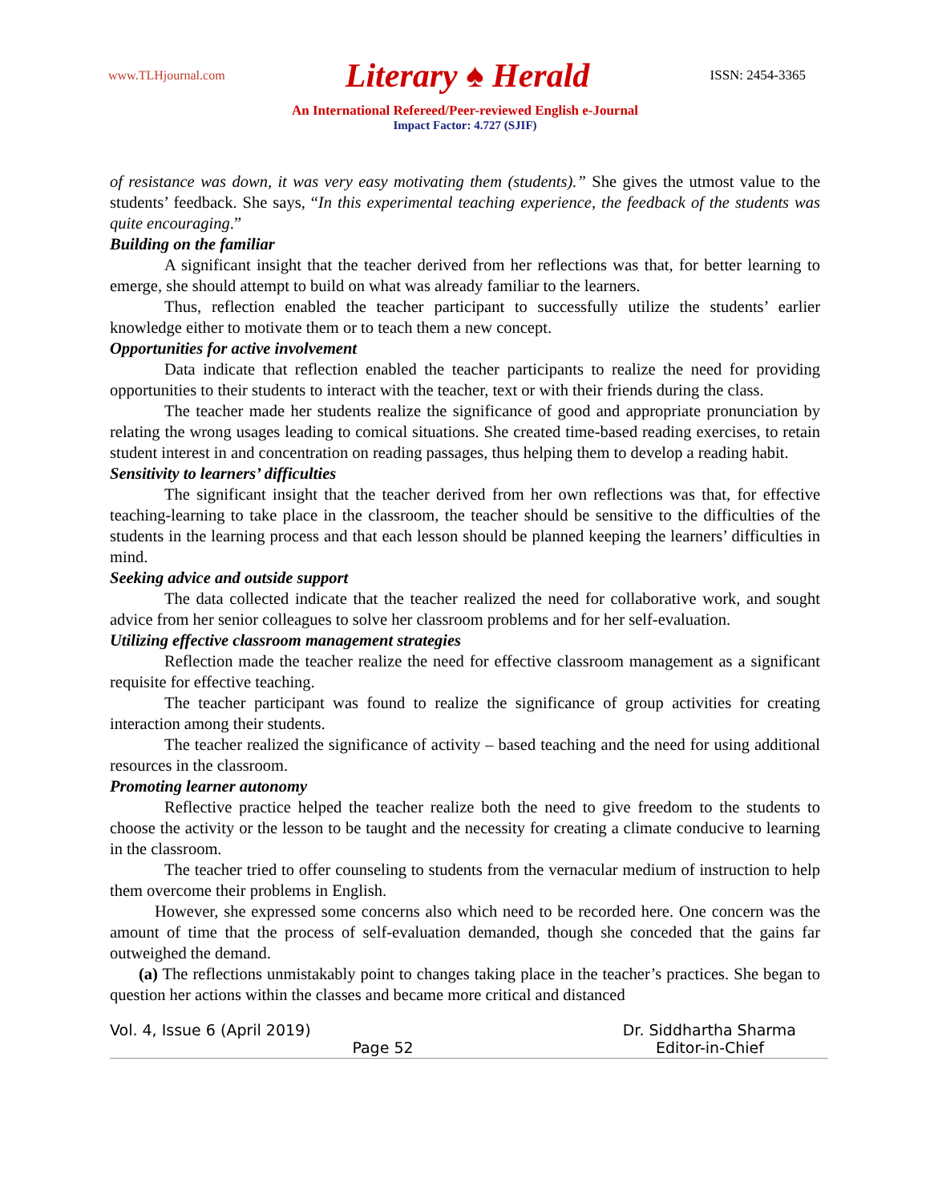www.TLHjournal.com Literary ♠ Herald ISSN: 2454-3365
An International Refereed/Peer-reviewed English e-Journal
Impact Factor: 4.727 (SJIF)
of resistance was down, it was very easy motivating them (students).” She gives the utmost value to the students’ feedback. She says, “In this experimental teaching experience, the feedback of the students was quite encouraging.”
Building on the familiar
A significant insight that the teacher derived from her reflections was that, for better learning to emerge, she should attempt to build on what was already familiar to the learners.
Thus, reflection enabled the teacher participant to successfully utilize the students’ earlier knowledge either to motivate them or to teach them a new concept.
Opportunities for active involvement
Data indicate that reflection enabled the teacher participants to realize the need for providing opportunities to their students to interact with the teacher, text or with their friends during the class.
The teacher made her students realize the significance of good and appropriate pronunciation by relating the wrong usages leading to comical situations. She created time-based reading exercises, to retain student interest in and concentration on reading passages, thus helping them to develop a reading habit.
Sensitivity to learners’ difficulties
The significant insight that the teacher derived from her own reflections was that, for effective teaching-learning to take place in the classroom, the teacher should be sensitive to the difficulties of the students in the learning process and that each lesson should be planned keeping the learners’ difficulties in mind.
Seeking advice and outside support
The data collected indicate that the teacher realized the need for collaborative work, and sought advice from her senior colleagues to solve her classroom problems and for her self-evaluation.
Utilizing effective classroom management strategies
Reflection made the teacher realize the need for effective classroom management as a significant requisite for effective teaching.
The teacher participant was found to realize the significance of group activities for creating interaction among their students.
The teacher realized the significance of activity – based teaching and the need for using additional resources in the classroom.
Promoting learner autonomy
Reflective practice helped the teacher realize both the need to give freedom to the students to choose the activity or the lesson to be taught and the necessity for creating a climate conducive to learning in the classroom.
The teacher tried to offer counseling to students from the vernacular medium of instruction to help them overcome their problems in English.
However, she expressed some concerns also which need to be recorded here. One concern was the amount of time that the process of self-evaluation demanded, though she conceded that the gains far outweighed the demand.
(a) The reflections unmistakably point to changes taking place in the teacher’s practices. She began to question her actions within the classes and became more critical and distanced
Vol. 4, Issue 6 (April 2019) Dr. Siddhartha Sharma
Page 52 Editor-in-Chief